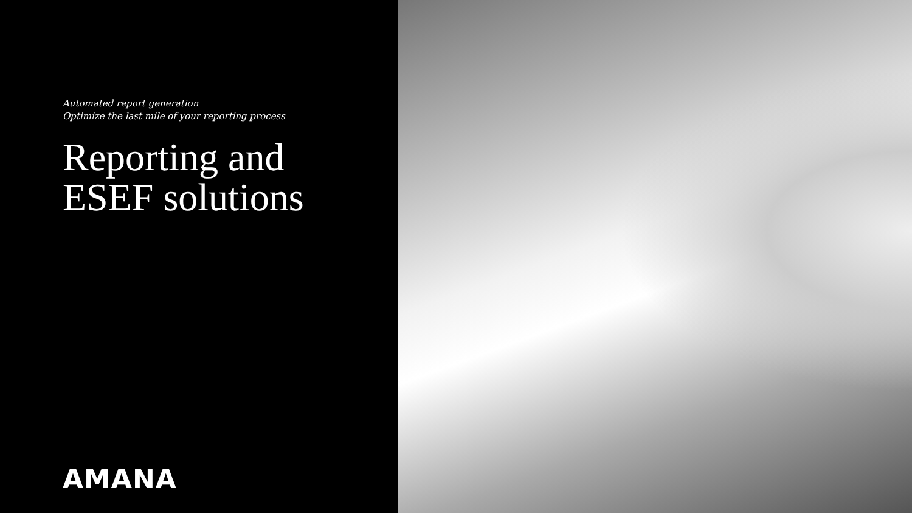Automated report generation
Optimize the last mile of your reporting process
Reporting and
ESEF solutions
AMANA